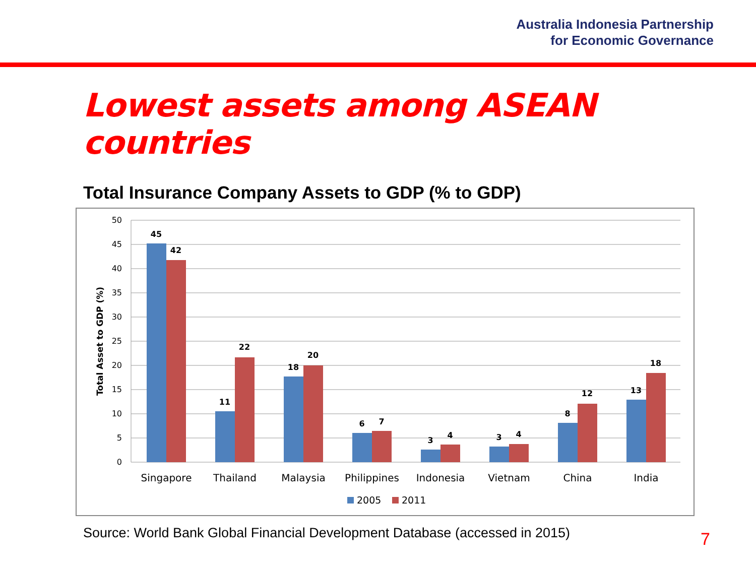Australia Indonesia Partnership
for Economic Governance
Lowest assets among ASEAN countries
Total Insurance Company Assets to GDP (% to GDP)
50
45
40
35
30
25
20
15
10
5
0
Total Asset to GDP (%)
45
42
11
22
18
20
6
7
3
4
3
4
8
12
13
18
Singapore
Thailand
Malaysia
Philippines
Indonesia
Vietnam
China
India
2005
2011
Source: World Bank Global Financial Development Database (accessed in 2015)
7